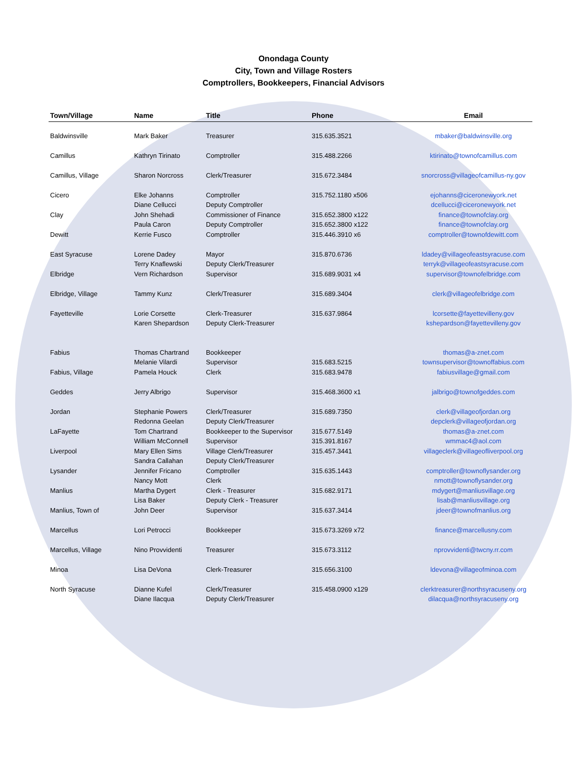Onondaga County
City, Town and Village Rosters
Comptrollers, Bookkeepers, Financial Advisors
| Town/Village | Name | Title | Phone | Email |
| --- | --- | --- | --- | --- |
| Baldwinsville | Mark Baker | Treasurer | 315.635.3521 | mbaker@baldwinsville.org |
| Camillus | Kathryn Tirinato | Comptroller | 315.488.2266 | ktirinato@townofcamillus.com |
| Camillus, Village | Sharon Norcross | Clerk/Treasurer | 315.672.3484 | snorcross@villageofcamillus-ny.gov |
| Cicero | Elke Johanns Diane Cellucci | Comptroller Deputy Comptroller | 315.752.1180 x506 | ejohanns@ciceronewyork.net dcellucci@ciceronewyork.net |
| Clay | John Shehadi Paula Caron | Commissioner of Finance Deputy Comptroller | 315.652.3800 x122 315.652.3800 x122 | finance@townofclay.org finance@townofclay.org |
| Dewitt | Kerrie Fusco | Comptroller | 315.446.3910 x6 | comptroller@townofdewitt.com |
| East Syracuse | Lorene Dadey Terry Knaflewski | Mayor Deputy Clerk/Treasurer | 315.870.6736 | ldadey@villageofeastsyracuse.com terryk@villageofeastsyracuse.com |
| Elbridge | Vern Richardson | Supervisor | 315.689.9031 x4 | supervisor@townofelbridge.com |
| Elbridge, Village | Tammy Kunz | Clerk/Treasurer | 315.689.3404 | clerk@villageofelbridge.com |
| Fayetteville | Lorie Corsette Karen Shepardson | Clerk-Treasurer Deputy Clerk-Treasurer | 315.637.9864 | lcorsette@fayettevilleny.gov kshepardson@fayettevilleny.gov |
| Fabius | Thomas Chartrand Melanie Vilardi | Bookkeeper Supervisor | 315.683.5215 | thomas@a-znet.com townsupervisor@townoffabius.com |
| Fabius, Village | Pamela Houck | Clerk | 315.683.9478 | fabiusvillage@gmail.com |
| Geddes | Jerry Albrigo | Supervisor | 315.468.3600 x1 | jalbrigo@townofgeddes.com |
| Jordan | Stephanie Powers Redonna Geelan | Clerk/Treasurer Deputy Clerk/Treasurer | 315.689.7350 | clerk@villageofjordan.org depclerk@villageofjordan.org |
| LaFayette | Tom Chartrand William McConnell | Bookkeeper to the Supervisor Supervisor | 315.677.5149 315.391.8167 | thomas@a-znet.com wmmac4@aol.com |
| Liverpool | Mary Ellen Sims Sandra Callahan | Village Clerk/Treasurer Deputy Clerk/Treasurer | 315.457.3441 | villageclerk@villageofliverpool.org |
| Lysander | Jennifer Fricano Nancy Mott | Comptroller Clerk | 315.635.1443 | comptroller@townoflysander.org nmott@townoflysander.org |
| Manlius | Martha Dygert Lisa Baker | Clerk - Treasurer Deputy Clerk - Treasurer | 315.682.9171 | mdygert@manliusvillage.org lisab@manliusvillage.org |
| Manlius, Town of | John Deer | Supervisor | 315.637.3414 | jdeer@townofmanlius.org |
| Marcellus | Lori Petrocci | Bookkeeper | 315.673.3269 x72 | finance@marcellusny.com |
| Marcellus, Village | Nino Provvidenti | Treasurer | 315.673.3112 | nprovvidenti@twcny.rr.com |
| Minoa | Lisa DeVona | Clerk-Treasurer | 315.656.3100 | ldevona@villageofminoa.com |
| North Syracuse | Dianne Kufel Diane Ilacqua | Clerk/Treasurer Deputy Clerk/Treasurer | 315.458.0900 x129 | clerktreasurer@northsyracuseny.org dilacqua@northsyracuseny.org |